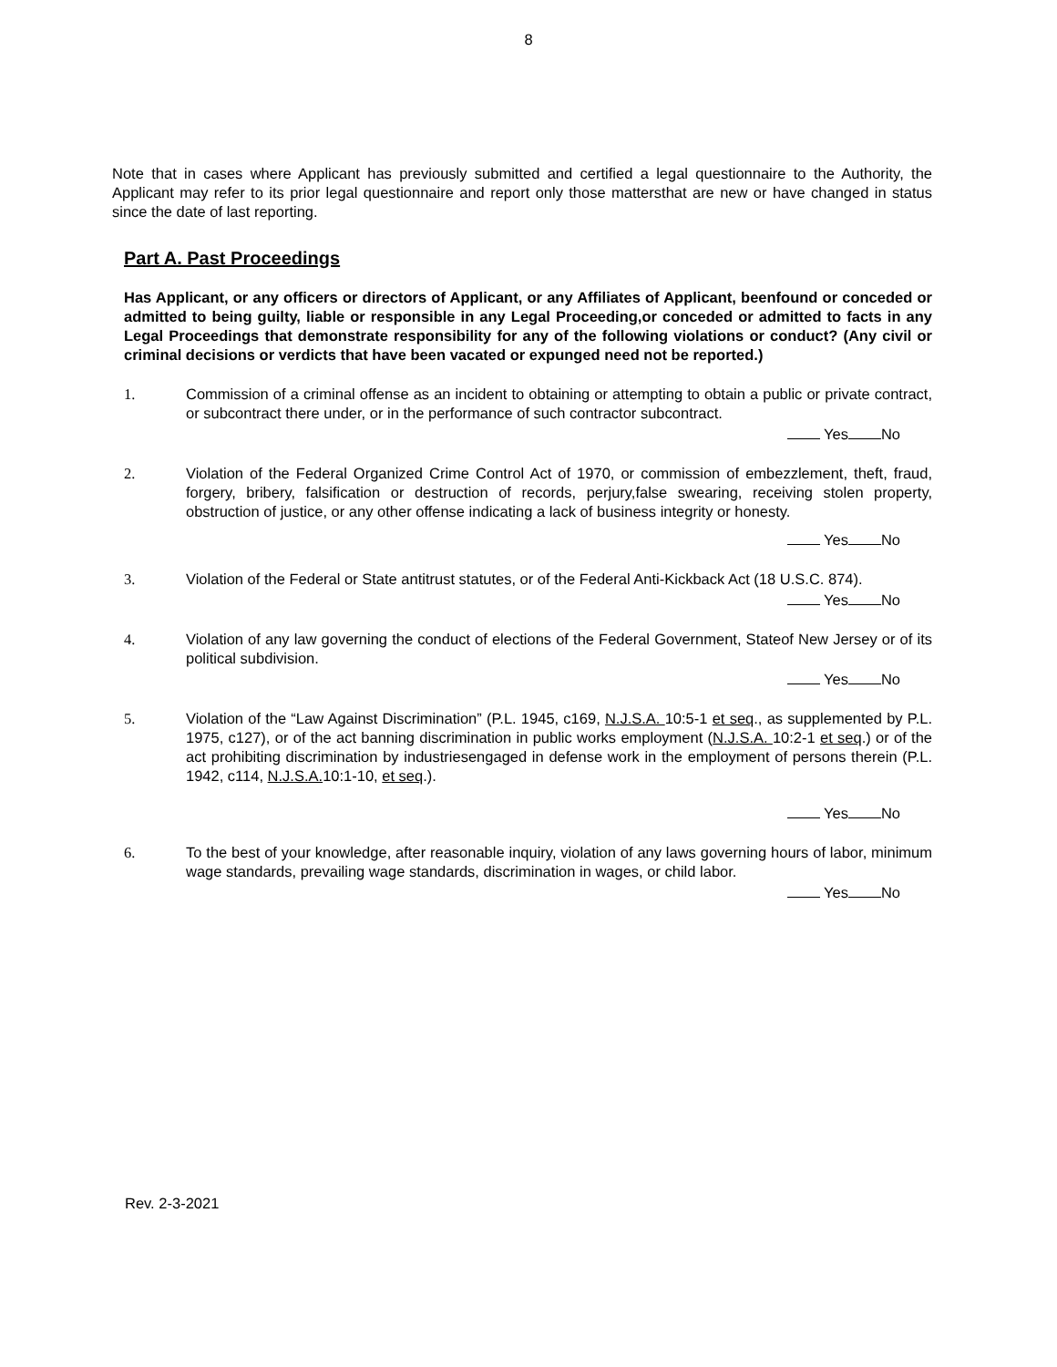8
Note that in cases where Applicant has previously submitted and certified a legal questionnaire to the Authority, the Applicant may refer to its prior legal questionnaire and report only those mattersthat are new or have changed in status since the date of last reporting.
Part A. Past Proceedings
Has Applicant, or any officers or directors of Applicant, or any Affiliates of Applicant, beenfound or conceded or admitted to being guilty, liable or responsible in any Legal Proceeding,or conceded or admitted to facts in any Legal Proceedings that demonstrate responsibility for any of the following violations or conduct? (Any civil or criminal decisions or verdicts that have been vacated or expunged need not be reported.)
1. Commission of a criminal offense as an incident to obtaining or attempting to obtain a public or private contract, or subcontract there under, or in the performance of such contractor subcontract.
Yes No
2. Violation of the Federal Organized Crime Control Act of 1970, or commission of embezzlement, theft, fraud, forgery, bribery, falsification or destruction of records, perjury,false swearing, receiving stolen property, obstruction of justice, or any other offense indicating a lack of business integrity or honesty.
Yes No
3. Violation of the Federal or State antitrust statutes, or of the Federal Anti-Kickback Act (18 U.S.C. 874).
Yes No
4. Violation of any law governing the conduct of elections of the Federal Government, Stateof New Jersey or of its political subdivision.
Yes No
5. Violation of the “Law Against Discrimination” (P.L. 1945, c169, N.J.S.A. 10:5-1 et seq., as supplemented by P.L. 1975, c127), or of the act banning discrimination in public works employment (N.J.S.A. 10:2-1 et seq.) or of the act prohibiting discrimination by industriesengaged in defense work in the employment of persons therein (P.L. 1942, c114, N.J.S.A. 10:1-10, et seq.).
Yes No
6. To the best of your knowledge, after reasonable inquiry, violation of any laws governing hours of labor, minimum wage standards, prevailing wage standards, discrimination in wages, or child labor.
Yes No
Rev. 2-3-2021